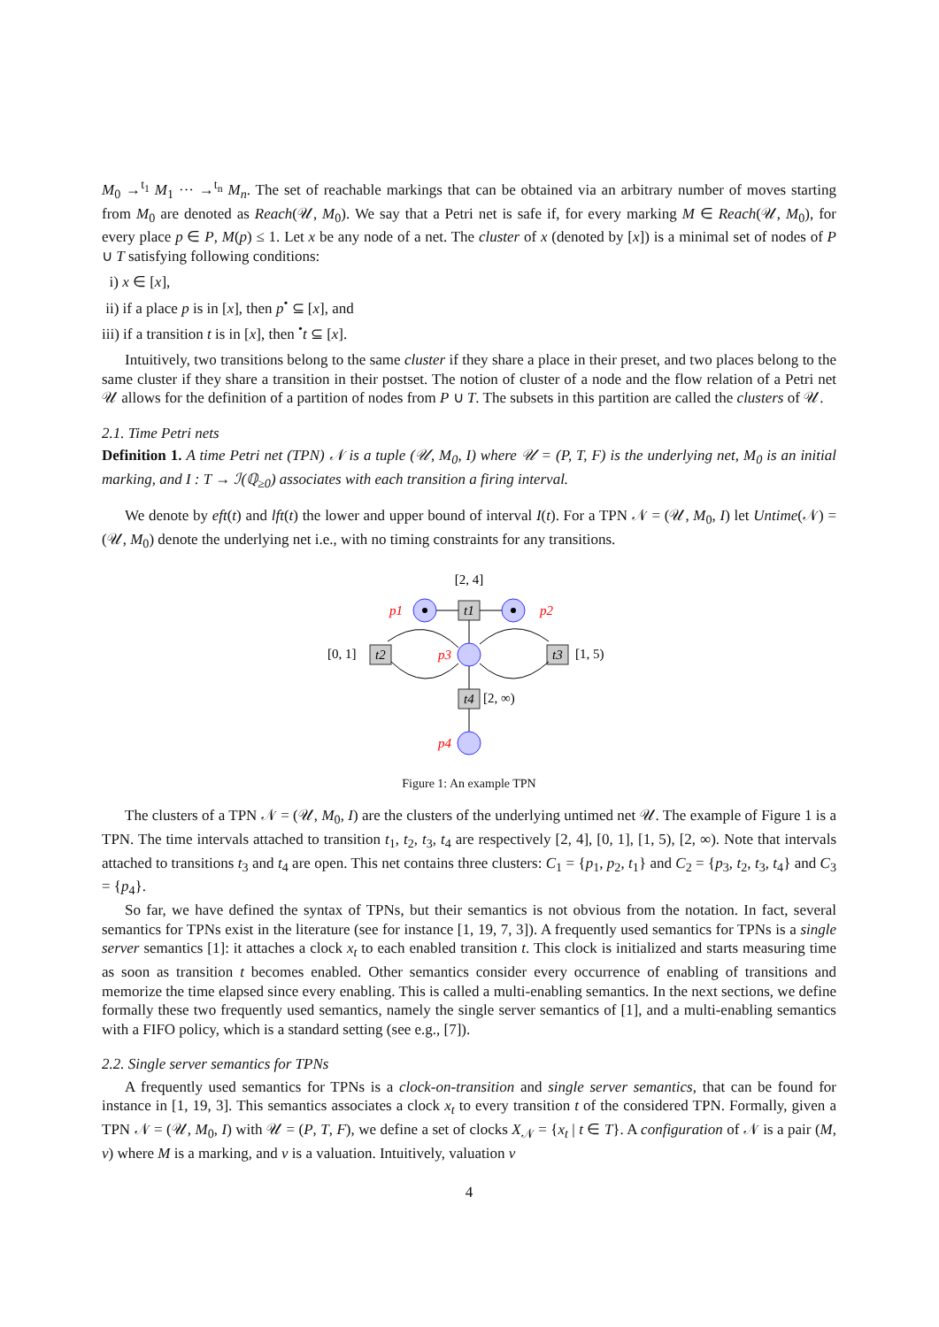M<sub>0</sub> →<sup>t<sub>1</sub></sup> M<sub>1</sub> ··· →<sup>t<sub>n</sub></sup> M<sub>n</sub>. The set of reachable markings that can be obtained via an arbitrary number of moves starting from M<sub>0</sub> are denoted as Reach(𝒰, M<sub>0</sub>). We say that a Petri net is safe if, for every marking M ∈ Reach(𝒰, M<sub>0</sub>), for every place p ∈ P, M(p) ≤ 1. Let x be any node of a net. The cluster of x (denoted by [x]) is a minimal set of nodes of P ∪ T satisfying following conditions:
i) x ∈ [x],
ii) if a place p is in [x], then p<sup>•</sup> ⊆ [x], and
iii) if a transition t is in [x], then <sup>•</sup>t ⊆ [x].
Intuitively, two transitions belong to the same cluster if they share a place in their preset, and two places belong to the same cluster if they share a transition in their postset. The notion of cluster of a node and the flow relation of a Petri net 𝒰 allows for the definition of a partition of nodes from P ∪ T. The subsets in this partition are called the clusters of 𝒰.
2.1. Time Petri nets
Definition 1. A time Petri net (TPN) 𝒩 is a tuple (𝒰, M<sub>0</sub>, I) where 𝒰 = (P, T, F) is the underlying net, M<sub>0</sub> is an initial marking, and I : T → ℐ(ℚ<sub>≥0</sub>) associates with each transition a firing interval.
We denote by eft(t) and lft(t) the lower and upper bound of interval I(t). For a TPN 𝒩 = (𝒰, M<sub>0</sub>, I) let Untime(𝒩) = (𝒰, M<sub>0</sub>) denote the underlying net i.e., with no timing constraints for any transitions.
[2, 4]
p1
p2
t1
p3
t2
t3
[0, 1]
[1, 5)
t4
[2, ∞)
p4
Figure 1: An example TPN
The clusters of a TPN 𝒩 = (𝒰, M<sub>0</sub>, I) are the clusters of the underlying untimed net 𝒰. The example of Figure 1 is a TPN. The time intervals attached to transition t<sub>1</sub>, t<sub>2</sub>, t<sub>3</sub>, t<sub>4</sub> are respectively [2, 4], [0, 1], [1, 5), [2, ∞). Note that intervals attached to transitions t<sub>3</sub> and t<sub>4</sub> are open. This net contains three clusters: C<sub>1</sub> = {p<sub>1</sub>, p<sub>2</sub>, t<sub>1</sub>} and C<sub>2</sub> = {p<sub>3</sub>, t<sub>2</sub>, t<sub>3</sub>, t<sub>4</sub>} and C<sub>3</sub> = {p<sub>4</sub>}.
So far, we have defined the syntax of TPNs, but their semantics is not obvious from the notation. In fact, several semantics for TPNs exist in the literature (see for instance [1, 19, 7, 3]). A frequently used semantics for TPNs is a single server semantics [1]: it attaches a clock x<sub>t</sub> to each enabled transition t. This clock is initialized and starts measuring time as soon as transition t becomes enabled. Other semantics consider every occurrence of enabling of transitions and memorize the time elapsed since every enabling. This is called a multi-enabling semantics. In the next sections, we define formally these two frequently used semantics, namely the single server semantics of [1], and a multi-enabling semantics with a FIFO policy, which is a standard setting (see e.g., [7]).
2.2. Single server semantics for TPNs
A frequently used semantics for TPNs is a clock-on-transition and single server semantics, that can be found for instance in [1, 19, 3]. This semantics associates a clock x<sub>t</sub> to every transition t of the considered TPN. Formally, given a TPN 𝒩 = (𝒰, M<sub>0</sub>, I) with 𝒰 = (P, T, F), we define a set of clocks X<sub>𝒩</sub> = {x<sub>t</sub> | t ∈ T}. A configuration of 𝒩 is a pair (M, ν) where M is a marking, and ν is a valuation. Intuitively, valuation ν
4